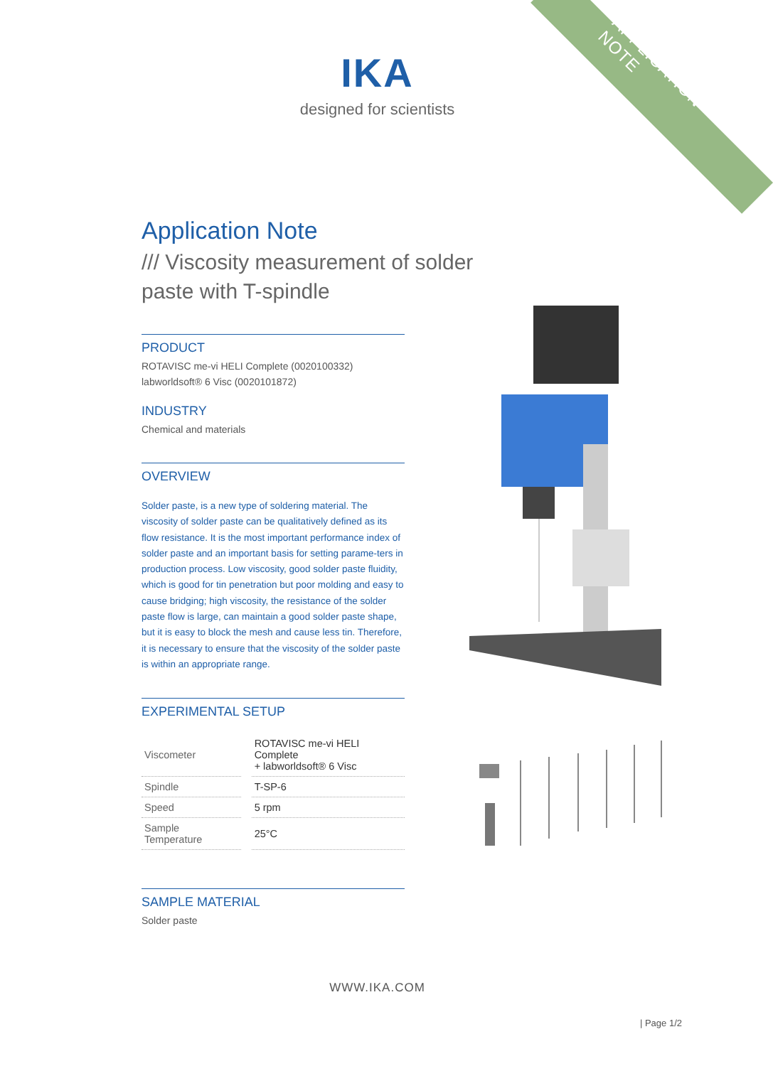APPLICATION NOTE
IKA
designed for scientists
Application Note
/// Viscosity measurement of solder paste with T-spindle
PRODUCT
ROTAVISC me-vi HELI Complete (0020100332)
labworldsoft® 6 Visc (0020101872)
INDUSTRY
Chemical and materials
OVERVIEW
Solder paste, is a new type of soldering material. The viscosity of solder paste can be qualitatively defined as its flow resistance. It is the most important performance index of solder paste and an important basis for setting parame-ters in production process. Low viscosity, good solder paste fluidity, which is good for tin penetration but poor molding and easy to cause bridging; high viscosity, the resistance of the solder paste flow is large, can maintain a good solder paste shape, but it is easy to block the mesh and cause less tin. Therefore, it is necessary to ensure that the viscosity of the solder paste is within an appropriate range.
EXPERIMENTAL SETUP
| Viscometer | ROTAVISC me-vi HELI Complete + labworldsoft® 6 Visc |
| Spindle | T-SP-6 |
| Speed | 5 rpm |
| Sample Temperature | 25°C |
SAMPLE MATERIAL
Solder paste
WWW.IKA.COM
| Page 1/2